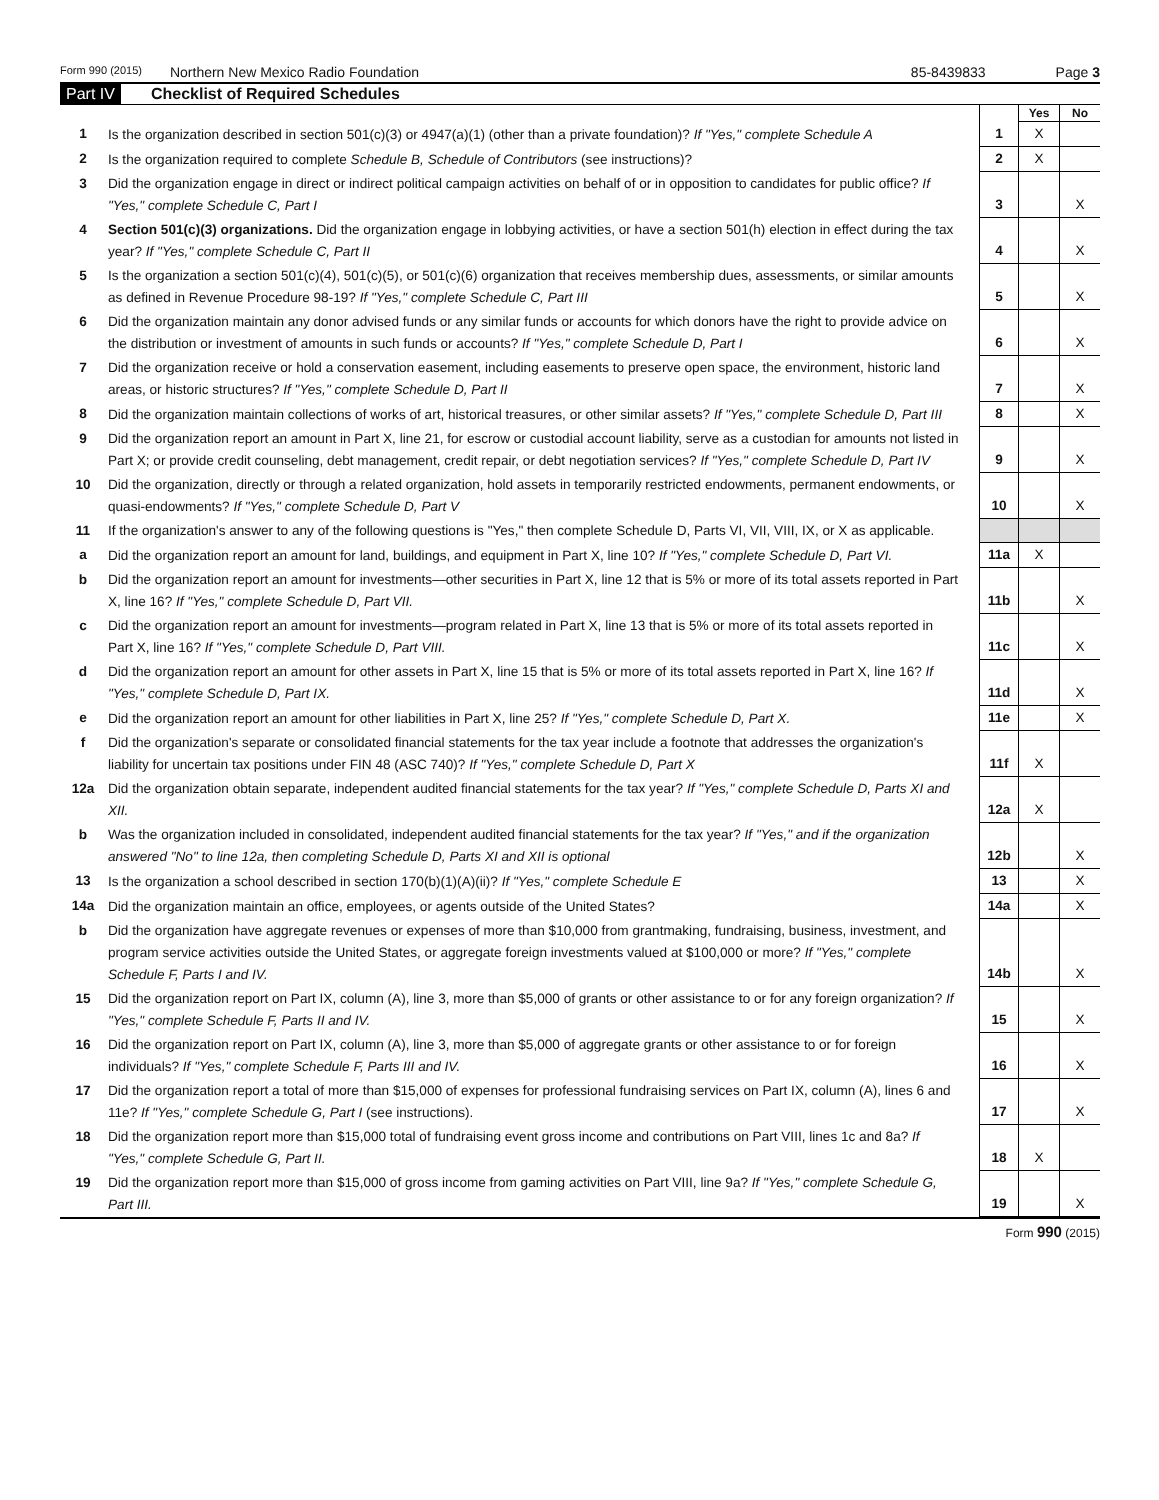Form 990 (2015) Northern New Mexico Radio Foundation 85-8439833 Page 3
Part IV Checklist of Required Schedules
| | | | Yes | No |
| 1 | Is the organization described in section 501(c)(3) or 4947(a)(1) (other than a private foundation)? If "Yes," complete Schedule A | 1 | X | |
| 2 | Is the organization required to complete Schedule B, Schedule of Contributors (see instructions)? | 2 | X | |
| 3 | Did the organization engage in direct or indirect political campaign activities on behalf of or in opposition to candidates for public office? If "Yes," complete Schedule C, Part I | 3 | | X |
| 4 | Section 501(c)(3) organizations. Did the organization engage in lobbying activities, or have a section 501(h) election in effect during the tax year? If "Yes," complete Schedule C, Part II | 4 | | X |
| 5 | Is the organization a section 501(c)(4), 501(c)(5), or 501(c)(6) organization that receives membership dues, assessments, or similar amounts as defined in Revenue Procedure 98-19? If "Yes," complete Schedule C, Part III | 5 | | X |
| 6 | Did the organization maintain any donor advised funds or any similar funds or accounts for which donors have the right to provide advice on the distribution or investment of amounts in such funds or accounts? If "Yes," complete Schedule D, Part I | 6 | | X |
| 7 | Did the organization receive or hold a conservation easement, including easements to preserve open space, the environment, historic land areas, or historic structures? If "Yes," complete Schedule D, Part II | 7 | | X |
| 8 | Did the organization maintain collections of works of art, historical treasures, or other similar assets? If "Yes," complete Schedule D, Part III | 8 | | X |
| 9 | Did the organization report an amount in Part X, line 21, for escrow or custodial account liability, serve as a custodian for amounts not listed in Part X; or provide credit counseling, debt management, credit repair, or debt negotiation services? If "Yes," complete Schedule D, Part IV | 9 | | X |
| 10 | Did the organization, directly or through a related organization, hold assets in temporarily restricted endowments, permanent endowments, or quasi-endowments? If "Yes," complete Schedule D, Part V | 10 | | X |
| 11 | If the organization's answer to any of the following questions is "Yes," then complete Schedule D, Parts VI, VII, VIII, IX, or X as applicable. | | | |
| a | Did the organization report an amount for land, buildings, and equipment in Part X, line 10? If "Yes," complete Schedule D, Part VI. | 11a | X | |
| b | Did the organization report an amount for investments—other securities in Part X, line 12 that is 5% or more of its total assets reported in Part X, line 16? If "Yes," complete Schedule D, Part VII. | 11b | | X |
| c | Did the organization report an amount for investments—program related in Part X, line 13 that is 5% or more of its total assets reported in Part X, line 16? If "Yes," complete Schedule D, Part VIII. | 11c | | X |
| d | Did the organization report an amount for other assets in Part X, line 15 that is 5% or more of its total assets reported in Part X, line 16? If "Yes," complete Schedule D, Part IX. | 11d | | X |
| e | Did the organization report an amount for other liabilities in Part X, line 25? If "Yes," complete Schedule D, Part X. | 11e | | X |
| f | Did the organization's separate or consolidated financial statements for the tax year include a footnote that addresses the organization's liability for uncertain tax positions under FIN 48 (ASC 740)? If "Yes," complete Schedule D, Part X | 11f | X | |
| 12a | Did the organization obtain separate, independent audited financial statements for the tax year? If "Yes," complete Schedule D, Parts XI and XII. | 12a | X | |
| b | Was the organization included in consolidated, independent audited financial statements for the tax year? If "Yes," and if the organization answered "No" to line 12a, then completing Schedule D, Parts XI and XII is optional | 12b | | X |
| 13 | Is the organization a school described in section 170(b)(1)(A)(ii)? If "Yes," complete Schedule E | 13 | | X |
| 14a | Did the organization maintain an office, employees, or agents outside of the United States? | 14a | | X |
| b | Did the organization have aggregate revenues or expenses of more than $10,000 from grantmaking, fundraising, business, investment, and program service activities outside the United States, or aggregate foreign investments valued at $100,000 or more? If "Yes," complete Schedule F, Parts I and IV. | 14b | | X |
| 15 | Did the organization report on Part IX, column (A), line 3, more than $5,000 of grants or other assistance to or for any foreign organization? If "Yes," complete Schedule F, Parts II and IV. | 15 | | X |
| 16 | Did the organization report on Part IX, column (A), line 3, more than $5,000 of aggregate grants or other assistance to or for foreign individuals? If "Yes," complete Schedule F, Parts III and IV. | 16 | | X |
| 17 | Did the organization report a total of more than $15,000 of expenses for professional fundraising services on Part IX, column (A), lines 6 and 11e? If "Yes," complete Schedule G, Part I (see instructions). | 17 | | X |
| 18 | Did the organization report more than $15,000 total of fundraising event gross income and contributions on Part VIII, lines 1c and 8a? If "Yes," complete Schedule G, Part II. | 18 | X | |
| 19 | Did the organization report more than $15,000 of gross income from gaming activities on Part VIII, line 9a? If "Yes," complete Schedule G, Part III. | 19 | | X |
Form 990 (2015)